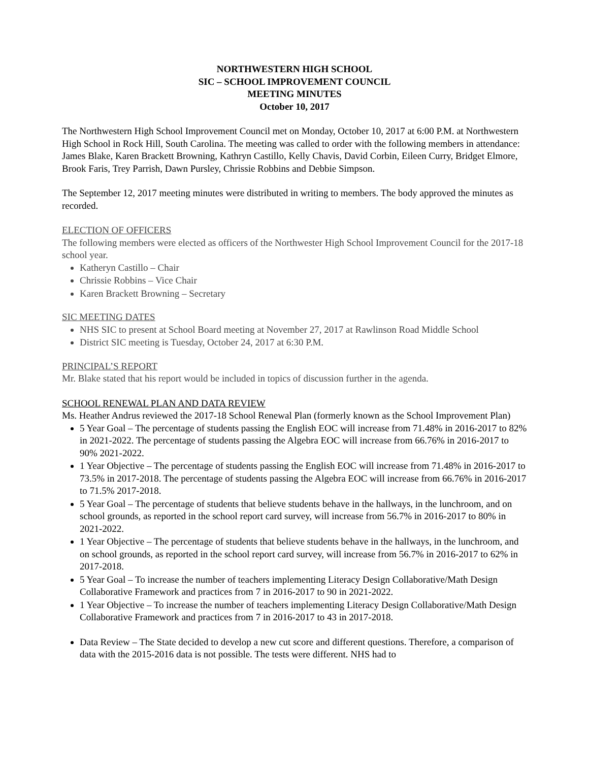NORTHWESTERN HIGH SCHOOL
SIC – SCHOOL IMPROVEMENT COUNCIL
MEETING MINUTES
October 10, 2017
The Northwestern High School Improvement Council met on Monday, October 10, 2017 at 6:00 P.M. at Northwestern High School in Rock Hill, South Carolina. The meeting was called to order with the following members in attendance: James Blake, Karen Brackett Browning, Kathryn Castillo, Kelly Chavis, David Corbin, Eileen Curry, Bridget Elmore, Brook Faris, Trey Parrish, Dawn Pursley, Chrissie Robbins and Debbie Simpson.
The September 12, 2017 meeting minutes were distributed in writing to members. The body approved the minutes as recorded.
ELECTION OF OFFICERS
The following members were elected as officers of the Northwester High School Improvement Council for the 2017-18 school year.
Katheryn Castillo – Chair
Chrissie Robbins – Vice Chair
Karen Brackett Browning – Secretary
SIC MEETING DATES
NHS SIC to present at School Board meeting at November 27, 2017 at Rawlinson Road Middle School
District SIC meeting is Tuesday, October 24, 2017 at 6:30 P.M.
PRINCIPAL’S REPORT
Mr. Blake stated that his report would be included in topics of discussion further in the agenda.
SCHOOL RENEWAL PLAN AND DATA REVIEW
Ms. Heather Andrus reviewed the 2017-18 School Renewal Plan (formerly known as the School Improvement Plan)
5 Year Goal – The percentage of students passing the English EOC will increase from 71.48% in 2016-2017 to 82% in 2021-2022. The percentage of students passing the Algebra EOC will increase from 66.76% in 2016-2017 to 90% 2021-2022.
1 Year Objective – The percentage of students passing the English EOC will increase from 71.48% in 2016-2017 to 73.5% in 2017-2018. The percentage of students passing the Algebra EOC will increase from 66.76% in 2016-2017 to 71.5% 2017-2018.
5 Year Goal – The percentage of students that believe students behave in the hallways, in the lunchroom, and on school grounds, as reported in the school report card survey, will increase from 56.7% in 2016-2017 to 80% in 2021-2022.
1 Year Objective – The percentage of students that believe students behave in the hallways, in the lunchroom, and on school grounds, as reported in the school report card survey, will increase from 56.7% in 2016-2017 to 62% in 2017-2018.
5 Year Goal – To increase the number of teachers implementing Literacy Design Collaborative/Math Design Collaborative Framework and practices from 7 in 2016-2017 to 90 in 2021-2022.
1 Year Objective – To increase the number of teachers implementing Literacy Design Collaborative/Math Design Collaborative Framework and practices from 7 in 2016-2017 to 43 in 2017-2018.
Data Review – The State decided to develop a new cut score and different questions. Therefore, a comparison of data with the 2015-2016 data is not possible. The tests were different. NHS had to